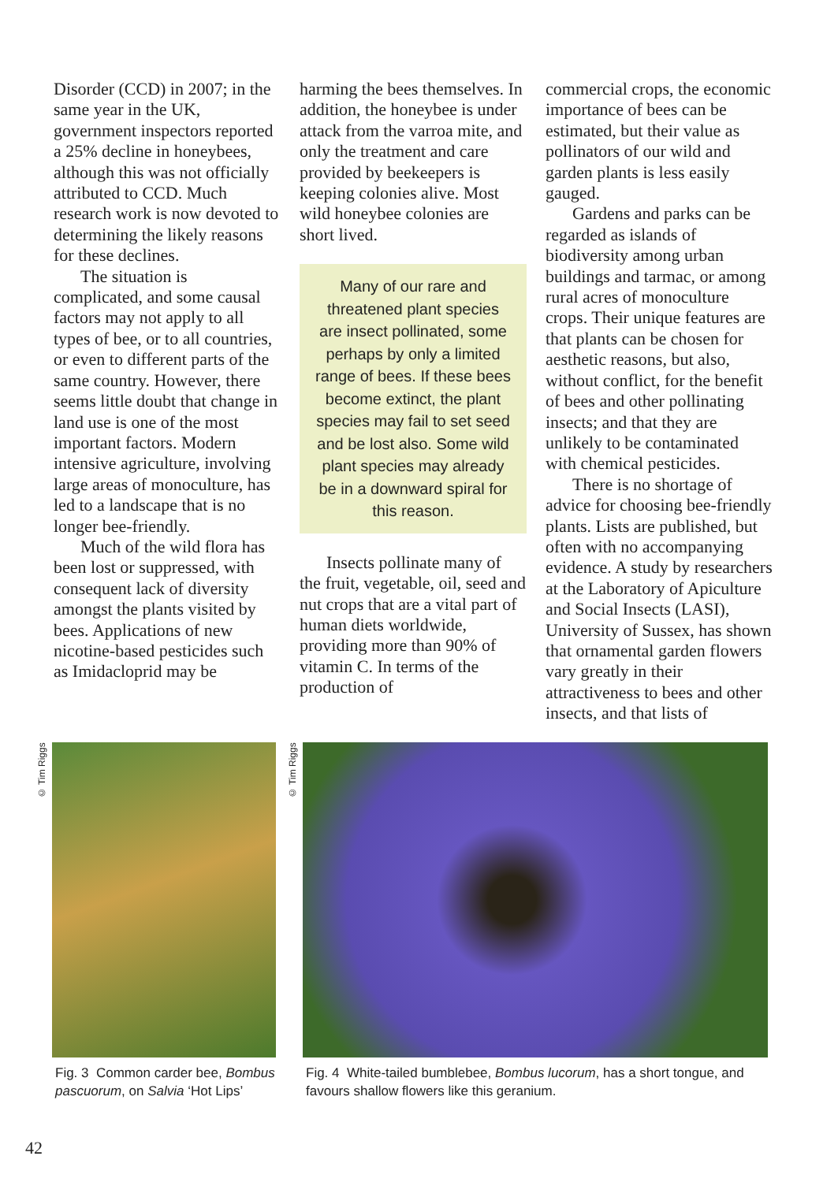Disorder (CCD) in 2007; in the same year in the UK, government inspectors reported a 25% decline in honeybees, although this was not officially attributed to CCD. Much research work is now devoted to determining the likely reasons for these declines.
The situation is complicated, and some causal factors may not apply to all types of bee, or to all countries, or even to different parts of the same country. However, there seems little doubt that change in land use is one of the most important factors. Modern intensive agriculture, involving large areas of monoculture, has led to a landscape that is no longer bee-friendly.
Much of the wild flora has been lost or suppressed, with consequent lack of diversity amongst the plants visited by bees. Applications of new nicotine-based pesticides such as Imidacloprid may be
harming the bees themselves. In addition, the honeybee is under attack from the varroa mite, and only the treatment and care provided by beekeepers is keeping colonies alive. Most wild honeybee colonies are short lived.
Many of our rare and threatened plant species are insect pollinated, some perhaps by only a limited range of bees. If these bees become extinct, the plant species may fail to set seed and be lost also. Some wild plant species may already be in a downward spiral for this reason.
Insects pollinate many of the fruit, vegetable, oil, seed and nut crops that are a vital part of human diets worldwide, providing more than 90% of vitamin C. In terms of the production of
commercial crops, the economic importance of bees can be estimated, but their value as pollinators of our wild and garden plants is less easily gauged.
Gardens and parks can be regarded as islands of biodiversity among urban buildings and tarmac, or among rural acres of monoculture crops. Their unique features are that plants can be chosen for aesthetic reasons, but also, without conflict, for the benefit of bees and other pollinating insects; and that they are unlikely to be contaminated with chemical pesticides.
There is no shortage of advice for choosing bee-friendly plants. Lists are published, but often with no accompanying evidence. A study by researchers at the Laboratory of Apiculture and Social Insects (LASI), University of Sussex, has shown that ornamental garden flowers vary greatly in their attractiveness to bees and other insects, and that lists of
© Tim Riggs
Fig. 3 Common carder bee, Bombus pascuorum, on Salvia ‘Hot Lips’
© Tim Riggs
Fig. 4 White-tailed bumblebee, Bombus lucorum, has a short tongue, and favours shallow flowers like this geranium.
42